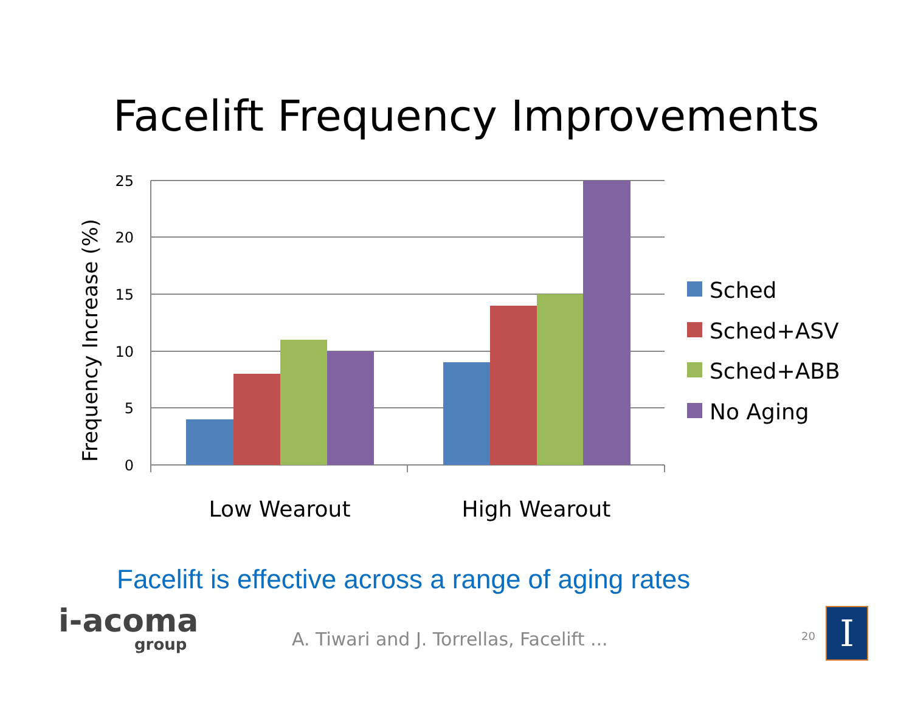Facelift Frequency Improvements
25
20
15
10
5
0
Frequency Increase (%)
Low Wearout
High Wearout
Sched
Sched+ASV
Sched+ABB
No Aging
Facelift is effective across a range of aging rates
i-acoma
group
A. Tiwari and J. Torrellas, Facelift ...
20 I